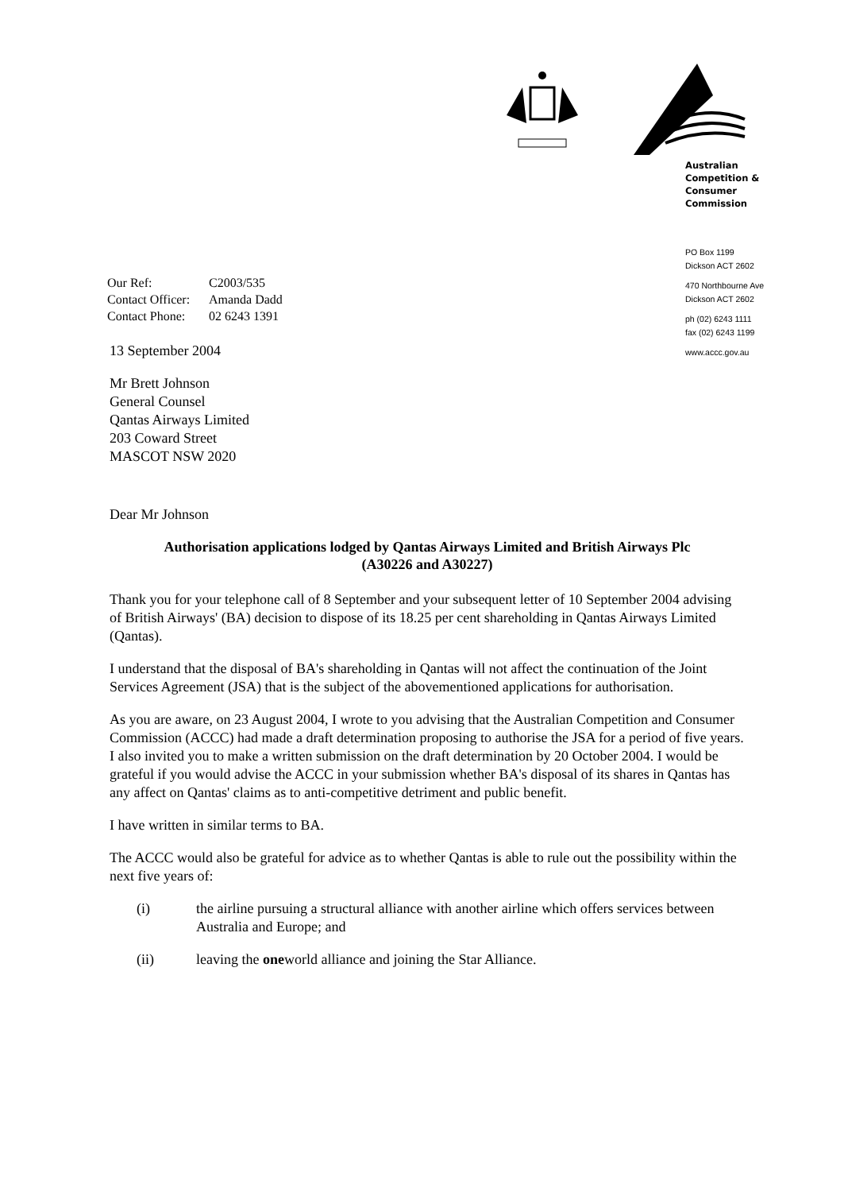Australian
Competition &
Consumer
Commission
PO Box 1199
Dickson ACT 2602
470 Northbourne Ave
Dickson ACT 2602
ph (02) 6243 1111
fax (02) 6243 1199
www.accc.gov.au
Our Ref: C2003/535
Contact Officer: Amanda Dadd
Contact Phone: 02 6243 1391
13 September 2004
Mr Brett Johnson
General Counsel
Qantas Airways Limited
203 Coward Street
MASCOT NSW 2020
Dear Mr Johnson
Authorisation applications lodged by Qantas Airways Limited and British Airways Plc
(A30226 and A30227)
Thank you for your telephone call of 8 September and your subsequent letter of 10 September 2004 advising of British Airways' (BA) decision to dispose of its 18.25 per cent shareholding in Qantas Airways Limited (Qantas).
I understand that the disposal of BA's shareholding in Qantas will not affect the continuation of the Joint Services Agreement (JSA) that is the subject of the abovementioned applications for authorisation.
As you are aware, on 23 August 2004, I wrote to you advising that the Australian Competition and Consumer Commission (ACCC) had made a draft determination proposing to authorise the JSA for a period of five years. I also invited you to make a written submission on the draft determination by 20 October 2004. I would be grateful if you would advise the ACCC in your submission whether BA's disposal of its shares in Qantas has any affect on Qantas' claims as to anti-competitive detriment and public benefit.
I have written in similar terms to BA.
The ACCC would also be grateful for advice as to whether Qantas is able to rule out the possibility within the next five years of:
(i) the airline pursuing a structural alliance with another airline which offers services between Australia and Europe; and
(ii) leaving the oneworld alliance and joining the Star Alliance.